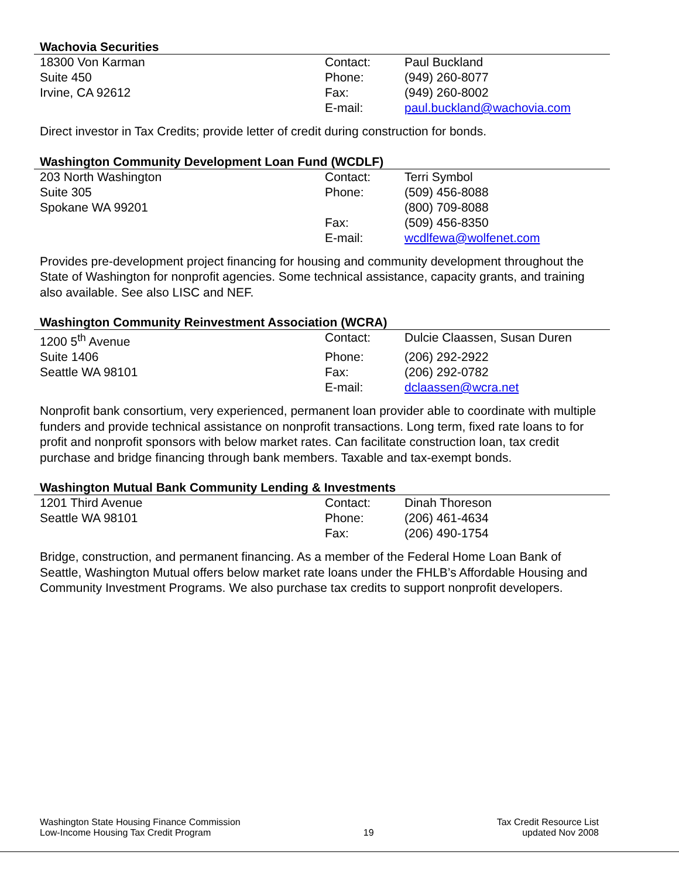Wachovia Securities
| 18300 Von Karman | Contact: | Paul Buckland |
| Suite 450 | Phone: | (949) 260-8077 |
| Irvine, CA 92612 | Fax: | (949) 260-8002 |
| | E-mail: | paul.buckland@wachovia.com |
Direct investor in Tax Credits; provide letter of credit during construction for bonds.
Washington Community Development Loan Fund (WCDLF)
| 203 North Washington | Contact: | Terri Symbol |
| Suite 305 | Phone: | (509) 456-8088 |
| Spokane WA 99201 | | (800) 709-8088 |
| | Fax: | (509) 456-8350 |
| | E-mail: | wcdlfewa@wolfenet.com |
Provides pre-development project financing for housing and community development throughout the State of Washington for nonprofit agencies. Some technical assistance, capacity grants, and training also available. See also LISC and NEF.
Washington Community Reinvestment Association (WCRA)
| 1200 5<sup>th</sup> Avenue | Contact: | Dulcie Claassen, Susan Duren |
| Suite 1406 | Phone: | (206) 292-2922 |
| Seattle WA 98101 | Fax: | (206) 292-0782 |
| | E-mail: | dclaassen@wcra.net |
Nonprofit bank consortium, very experienced, permanent loan provider able to coordinate with multiple funders and provide technical assistance on nonprofit transactions. Long term, fixed rate loans to for profit and nonprofit sponsors with below market rates. Can facilitate construction loan, tax credit purchase and bridge financing through bank members. Taxable and tax-exempt bonds.
Washington Mutual Bank Community Lending & Investments
| 1201 Third Avenue | Contact: | Dinah Thoreson |
| Seattle WA 98101 | Phone: | (206) 461-4634 |
| | Fax: | (206) 490-1754 |
Bridge, construction, and permanent financing. As a member of the Federal Home Loan Bank of Seattle, Washington Mutual offers below market rate loans under the FHLB’s Affordable Housing and Community Investment Programs. We also purchase tax credits to support nonprofit developers.
Washington State Housing Finance Commission
Low-Income Housing Tax Credit Program
19
Tax Credit Resource List
updated Nov 2008